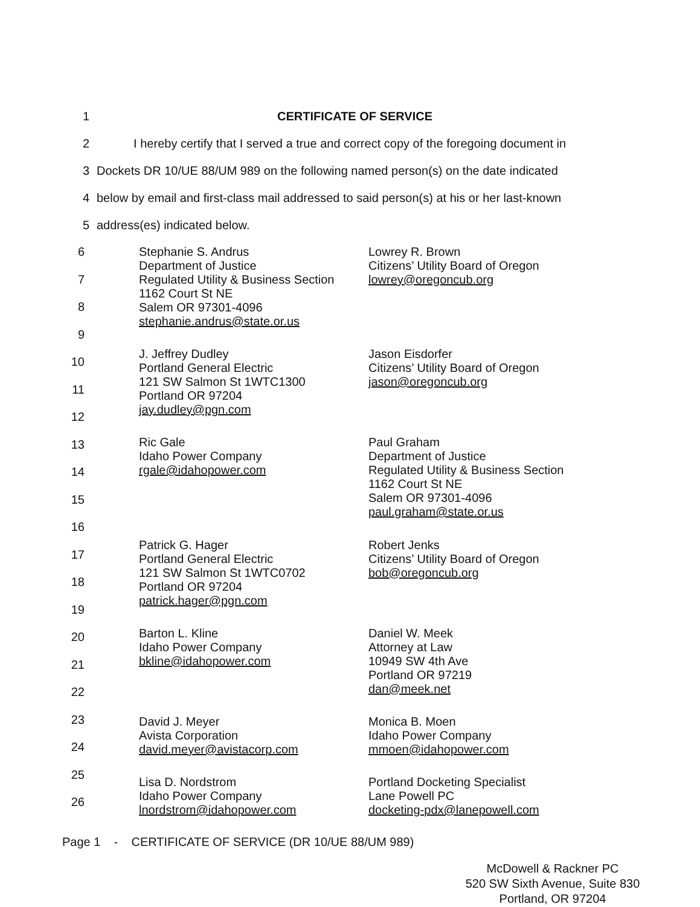1 CERTIFICATE OF SERVICE
2 I hereby certify that I served a true and correct copy of the foregoing document in
3 Dockets DR 10/UE 88/UM 989 on the following named person(s) on the date indicated
4 below by email and first-class mail addressed to said person(s) at his or her last-known
5 address(es) indicated below.
6
7
8
9
10
11
12
13
14
15
16
17
18
19
20
21
22
23
24
25
26
Stephanie S. Andrus
Department of Justice
Regulated Utility & Business Section
1162 Court St NE
Salem OR 97301-4096
stephanie.andrus@state.or.us
Lowrey R. Brown
Citizens’ Utility Board of Oregon
lowrey@oregoncub.org
J. Jeffrey Dudley
Portland General Electric
121 SW Salmon St 1WTC1300
Portland OR 97204
jay.dudley@pgn.com
Jason Eisdorfer
Citizens’ Utility Board of Oregon
jason@oregoncub.org
Ric Gale
Idaho Power Company
rgale@idahopower.com
Paul Graham
Department of Justice
Regulated Utility & Business Section
1162 Court St NE
Salem OR 97301-4096
paul.graham@state.or.us
Patrick G. Hager
Portland General Electric
121 SW Salmon St 1WTC0702
Portland OR 97204
patrick.hager@pgn.com
Robert Jenks
Citizens’ Utility Board of Oregon
bob@oregoncub.org
Barton L. Kline
Idaho Power Company
bkline@idahopower.com
Daniel W. Meek
Attorney at Law
10949 SW 4th Ave
Portland OR 97219
dan@meek.net
David J. Meyer
Avista Corporation
david.meyer@avistacorp.com
Monica B. Moen
Idaho Power Company
mmoen@idahopower.com
Lisa D. Nordstrom
Idaho Power Company
lnordstrom@idahopower.com
Portland Docketing Specialist
Lane Powell PC
docketing-pdx@lanepowell.com
Page 1 - CERTIFICATE OF SERVICE (DR 10/UE 88/UM 989)
McDowell & Rackner PC
520 SW Sixth Avenue, Suite 830
Portland, OR 97204